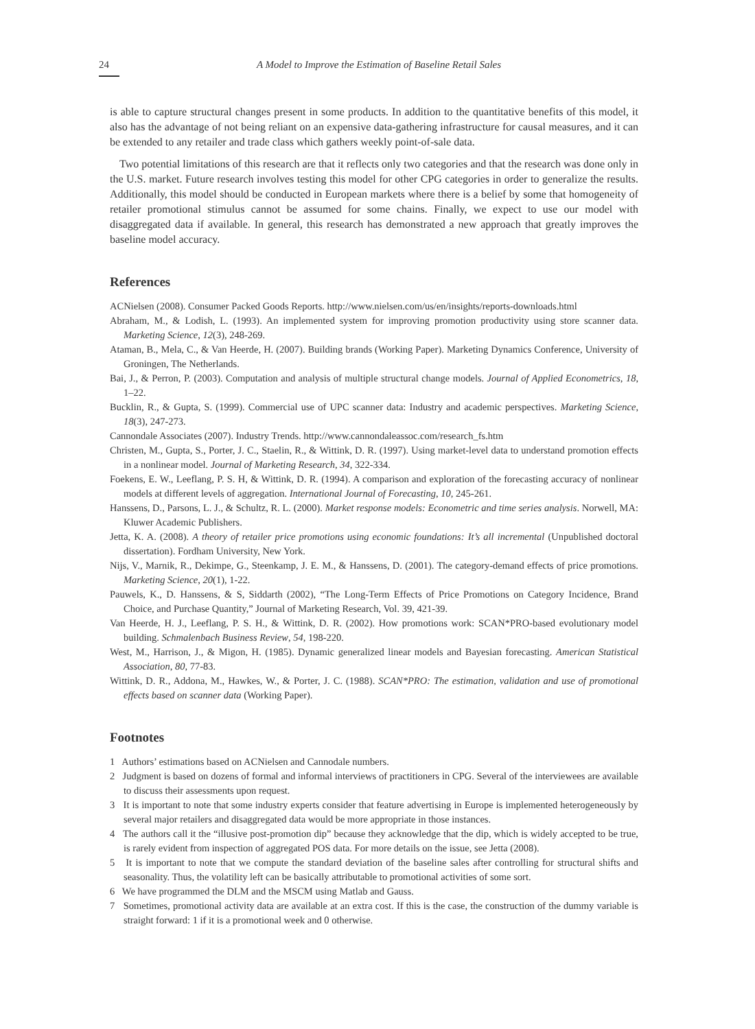24 A Model to Improve the Estimation of Baseline Retail Sales
is able to capture structural changes present in some products. In addition to the quantitative benefits of this model, it also has the advantage of not being reliant on an expensive data-gathering infrastructure for causal measures, and it can be extended to any retailer and trade class which gathers weekly point-of-sale data.
Two potential limitations of this research are that it reflects only two categories and that the research was done only in the U.S. market. Future research involves testing this model for other CPG categories in order to generalize the results. Additionally, this model should be conducted in European markets where there is a belief by some that homogeneity of retailer promotional stimulus cannot be assumed for some chains. Finally, we expect to use our model with disaggregated data if available. In general, this research has demonstrated a new approach that greatly improves the baseline model accuracy.
References
ACNielsen (2008). Consumer Packed Goods Reports. http://www.nielsen.com/us/en/insights/reports-downloads.html
Abraham, M., & Lodish, L. (1993). An implemented system for improving promotion productivity using store scanner data. Marketing Science, 12(3), 248-269.
Ataman, B., Mela, C., & Van Heerde, H. (2007). Building brands (Working Paper). Marketing Dynamics Conference, University of Groningen, The Netherlands.
Bai, J., & Perron, P. (2003). Computation and analysis of multiple structural change models. Journal of Applied Econometrics, 18, 1–22.
Bucklin, R., & Gupta, S. (1999). Commercial use of UPC scanner data: Industry and academic perspectives. Marketing Science, 18(3), 247-273.
Cannondale Associates (2007). Industry Trends. http://www.cannondaleassoc.com/research_fs.htm
Christen, M., Gupta, S., Porter, J. C., Staelin, R., & Wittink, D. R. (1997). Using market-level data to understand promotion effects in a nonlinear model. Journal of Marketing Research, 34, 322-334.
Foekens, E. W., Leeflang, P. S. H, & Wittink, D. R. (1994). A comparison and exploration of the forecasting accuracy of nonlinear models at different levels of aggregation. International Journal of Forecasting, 10, 245-261.
Hanssens, D., Parsons, L. J., & Schultz, R. L. (2000). Market response models: Econometric and time series analysis. Norwell, MA: Kluwer Academic Publishers.
Jetta, K. A. (2008). A theory of retailer price promotions using economic foundations: It’s all incremental (Unpublished doctoral dissertation). Fordham University, New York.
Nijs, V., Marnik, R., Dekimpe, G., Steenkamp, J. E. M., & Hanssens, D. (2001). The category-demand effects of price promotions. Marketing Science, 20(1), 1-22.
Pauwels, K., D. Hanssens, & S, Siddarth (2002), “The Long-Term Effects of Price Promotions on Category Incidence, Brand Choice, and Purchase Quantity,” Journal of Marketing Research, Vol. 39, 421-39.
Van Heerde, H. J., Leeflang, P. S. H., & Wittink, D. R. (2002). How promotions work: SCAN*PRO-based evolutionary model building. Schmalenbach Business Review, 54, 198-220.
West, M., Harrison, J., & Migon, H. (1985). Dynamic generalized linear models and Bayesian forecasting. American Statistical Association, 80, 77-83.
Wittink, D. R., Addona, M., Hawkes, W., & Porter, J. C. (1988). SCAN*PRO: The estimation, validation and use of promotional effects based on scanner data (Working Paper).
Footnotes
1 Authors’ estimations based on ACNielsen and Cannodale numbers.
2 Judgment is based on dozens of formal and informal interviews of practitioners in CPG. Several of the interviewees are available to discuss their assessments upon request.
3 It is important to note that some industry experts consider that feature advertising in Europe is implemented heterogeneously by several major retailers and disaggregated data would be more appropriate in those instances.
4 The authors call it the “illusive post-promotion dip” because they acknowledge that the dip, which is widely accepted to be true, is rarely evident from inspection of aggregated POS data. For more details on the issue, see Jetta (2008).
5 It is important to note that we compute the standard deviation of the baseline sales after controlling for structural shifts and seasonality. Thus, the volatility left can be basically attributable to promotional activities of some sort.
6 We have programmed the DLM and the MSCM using Matlab and Gauss.
7 Sometimes, promotional activity data are available at an extra cost. If this is the case, the construction of the dummy variable is straight forward: 1 if it is a promotional week and 0 otherwise.